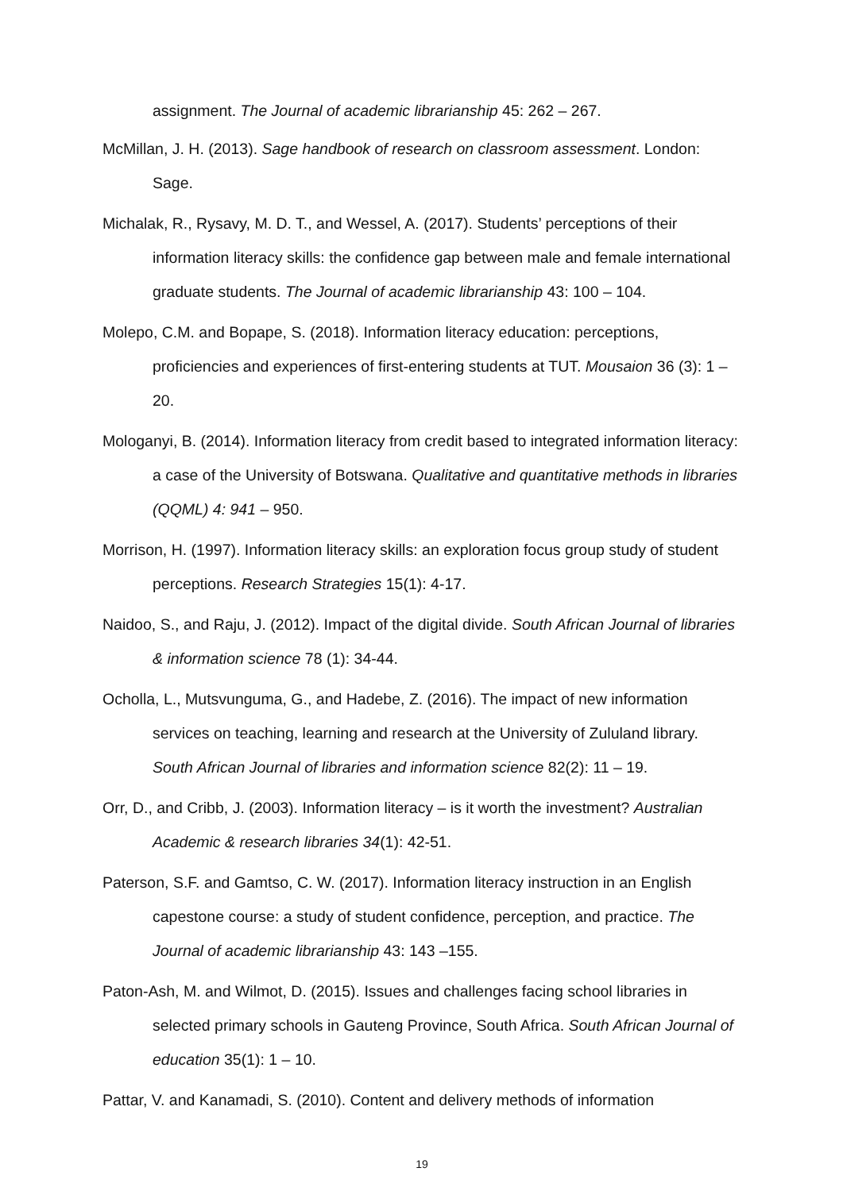assignment. The Journal of academic librarianship 45: 262 – 267.
McMillan, J. H. (2013). Sage handbook of research on classroom assessment. London: Sage.
Michalak, R., Rysavy, M. D. T., and Wessel, A. (2017). Students’ perceptions of their information literacy skills: the confidence gap between male and female international graduate students. The Journal of academic librarianship 43: 100 – 104.
Molepo, C.M. and Bopape, S. (2018). Information literacy education: perceptions, proficiencies and experiences of first-entering students at TUT. Mousaion 36 (3): 1 – 20.
Mologanyi, B. (2014). Information literacy from credit based to integrated information literacy: a case of the University of Botswana. Qualitative and quantitative methods in libraries (QQML) 4: 941 – 950.
Morrison, H. (1997). Information literacy skills: an exploration focus group study of student perceptions. Research Strategies 15(1): 4-17.
Naidoo, S., and Raju, J. (2012). Impact of the digital divide. South African Journal of libraries & information science 78 (1): 34-44.
Ocholla, L., Mutsvunguma, G., and Hadebe, Z. (2016). The impact of new information services on teaching, learning and research at the University of Zululand library. South African Journal of libraries and information science 82(2): 11 – 19.
Orr, D., and Cribb, J. (2003). Information literacy – is it worth the investment? Australian Academic & research libraries 34(1): 42-51.
Paterson, S.F. and Gamtso, C. W. (2017). Information literacy instruction in an English capestone course: a study of student confidence, perception, and practice. The Journal of academic librarianship 43: 143 –155.
Paton-Ash, M. and Wilmot, D. (2015). Issues and challenges facing school libraries in selected primary schools in Gauteng Province, South Africa. South African Journal of education 35(1): 1 – 10.
Pattar, V. and Kanamadi, S. (2010). Content and delivery methods of information
19